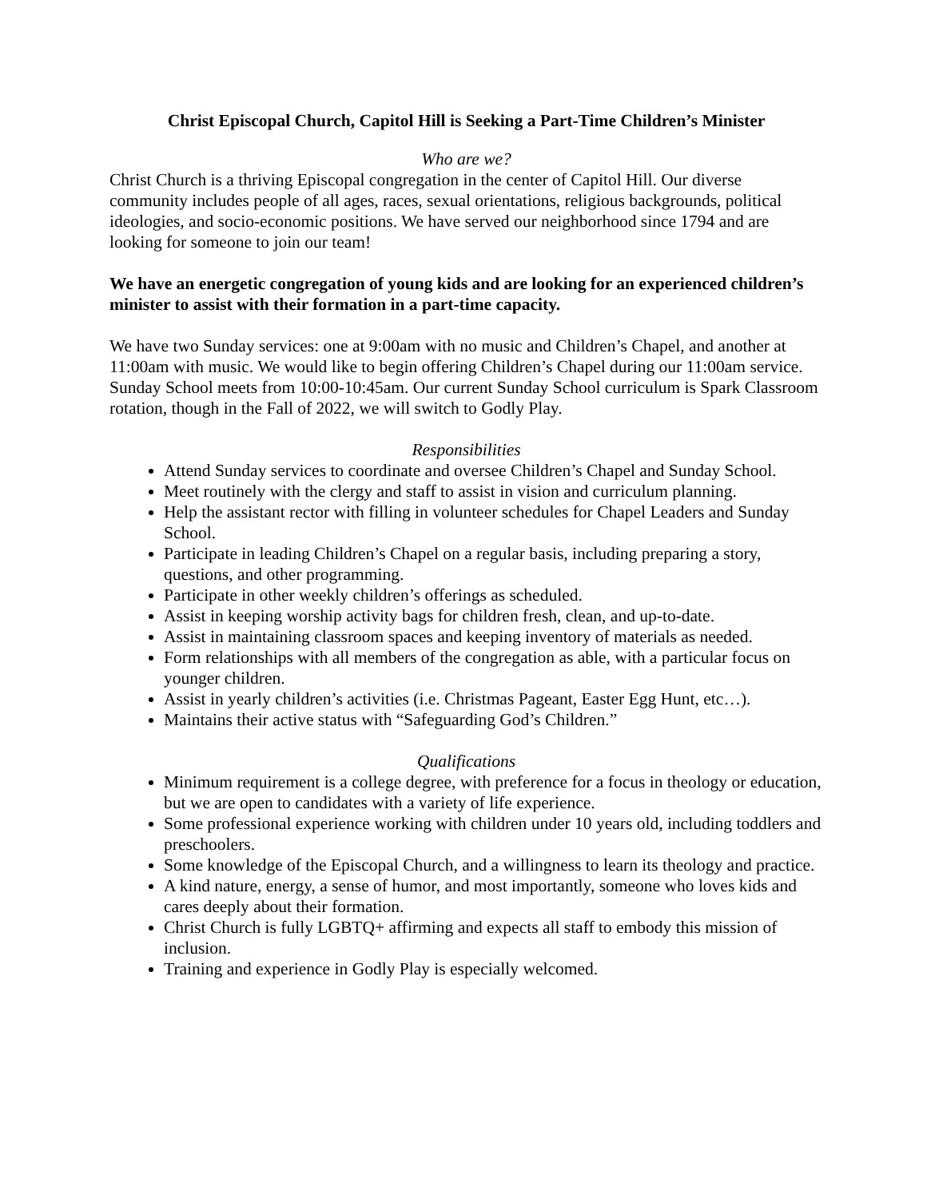Christ Episcopal Church, Capitol Hill is Seeking a Part-Time Children’s Minister
Who are we?
Christ Church is a thriving Episcopal congregation in the center of Capitol Hill. Our diverse community includes people of all ages, races, sexual orientations, religious backgrounds, political ideologies, and socio-economic positions. We have served our neighborhood since 1794 and are looking for someone to join our team!
We have an energetic congregation of young kids and are looking for an experienced children’s minister to assist with their formation in a part-time capacity.
We have two Sunday services: one at 9:00am with no music and Children’s Chapel, and another at 11:00am with music. We would like to begin offering Children’s Chapel during our 11:00am service. Sunday School meets from 10:00-10:45am. Our current Sunday School curriculum is Spark Classroom rotation, though in the Fall of 2022, we will switch to Godly Play.
Responsibilities
Attend Sunday services to coordinate and oversee Children’s Chapel and Sunday School.
Meet routinely with the clergy and staff to assist in vision and curriculum planning.
Help the assistant rector with filling in volunteer schedules for Chapel Leaders and Sunday School.
Participate in leading Children’s Chapel on a regular basis, including preparing a story, questions, and other programming.
Participate in other weekly children’s offerings as scheduled.
Assist in keeping worship activity bags for children fresh, clean, and up-to-date.
Assist in maintaining classroom spaces and keeping inventory of materials as needed.
Form relationships with all members of the congregation as able, with a particular focus on younger children.
Assist in yearly children’s activities (i.e. Christmas Pageant, Easter Egg Hunt, etc…).
Maintains their active status with “Safeguarding God’s Children.”
Qualifications
Minimum requirement is a college degree, with preference for a focus in theology or education, but we are open to candidates with a variety of life experience.
Some professional experience working with children under 10 years old, including toddlers and preschoolers.
Some knowledge of the Episcopal Church, and a willingness to learn its theology and practice.
A kind nature, energy, a sense of humor, and most importantly, someone who loves kids and cares deeply about their formation.
Christ Church is fully LGBTQ+ affirming and expects all staff to embody this mission of inclusion.
Training and experience in Godly Play is especially welcomed.